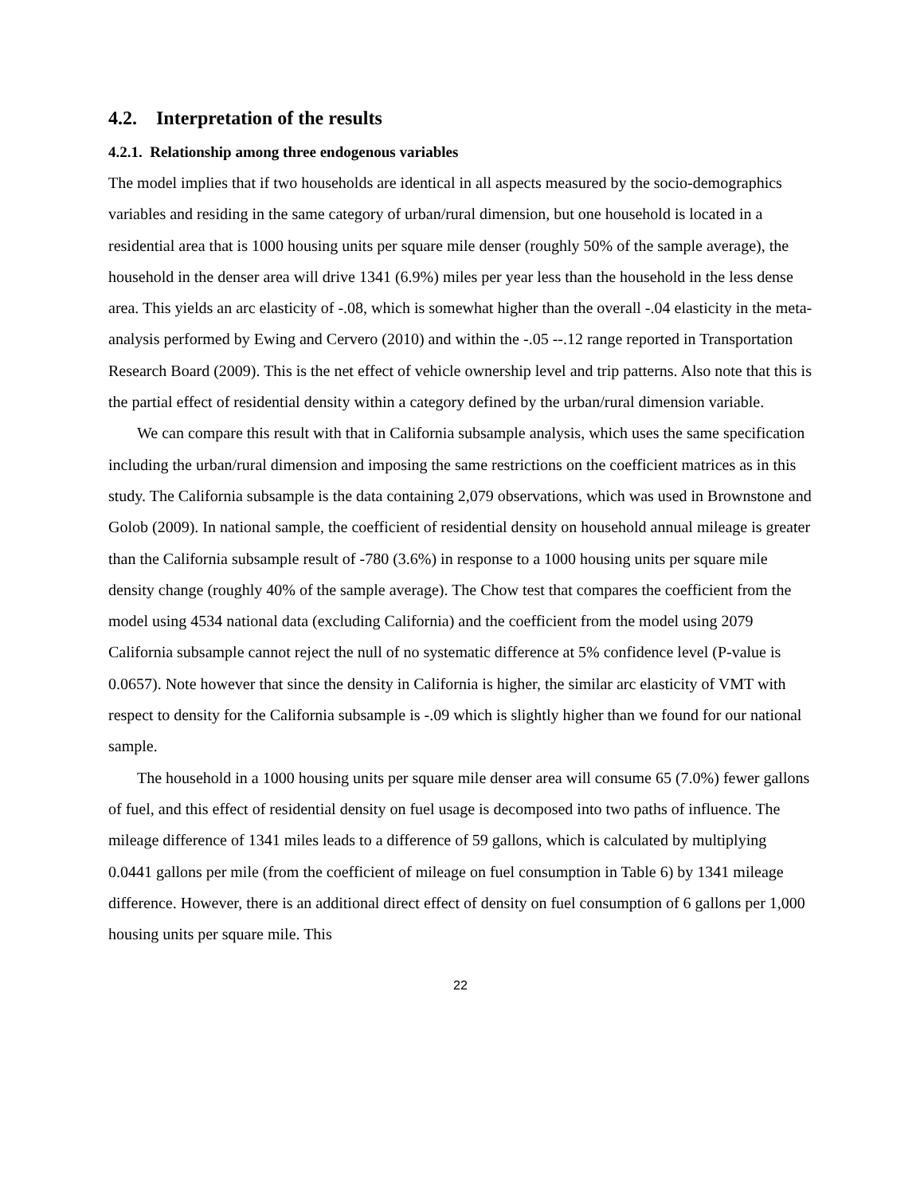4.2. Interpretation of the results
4.2.1. Relationship among three endogenous variables
The model implies that if two households are identical in all aspects measured by the socio-demographics variables and residing in the same category of urban/rural dimension, but one household is located in a residential area that is 1000 housing units per square mile denser (roughly 50% of the sample average), the household in the denser area will drive 1341 (6.9%) miles per year less than the household in the less dense area. This yields an arc elasticity of -.08, which is somewhat higher than the overall -.04 elasticity in the meta-analysis performed by Ewing and Cervero (2010) and within the -.05 --.12 range reported in Transportation Research Board (2009). This is the net effect of vehicle ownership level and trip patterns. Also note that this is the partial effect of residential density within a category defined by the urban/rural dimension variable.
We can compare this result with that in California subsample analysis, which uses the same specification including the urban/rural dimension and imposing the same restrictions on the coefficient matrices as in this study. The California subsample is the data containing 2,079 observations, which was used in Brownstone and Golob (2009). In national sample, the coefficient of residential density on household annual mileage is greater than the California subsample result of -780 (3.6%) in response to a 1000 housing units per square mile density change (roughly 40% of the sample average). The Chow test that compares the coefficient from the model using 4534 national data (excluding California) and the coefficient from the model using 2079 California subsample cannot reject the null of no systematic difference at 5% confidence level (P-value is 0.0657). Note however that since the density in California is higher, the similar arc elasticity of VMT with respect to density for the California subsample is -.09 which is slightly higher than we found for our national sample.
The household in a 1000 housing units per square mile denser area will consume 65 (7.0%) fewer gallons of fuel, and this effect of residential density on fuel usage is decomposed into two paths of influence. The mileage difference of 1341 miles leads to a difference of 59 gallons, which is calculated by multiplying 0.0441 gallons per mile (from the coefficient of mileage on fuel consumption in Table 6) by 1341 mileage difference. However, there is an additional direct effect of density on fuel consumption of 6 gallons per 1,000 housing units per square mile. This
22